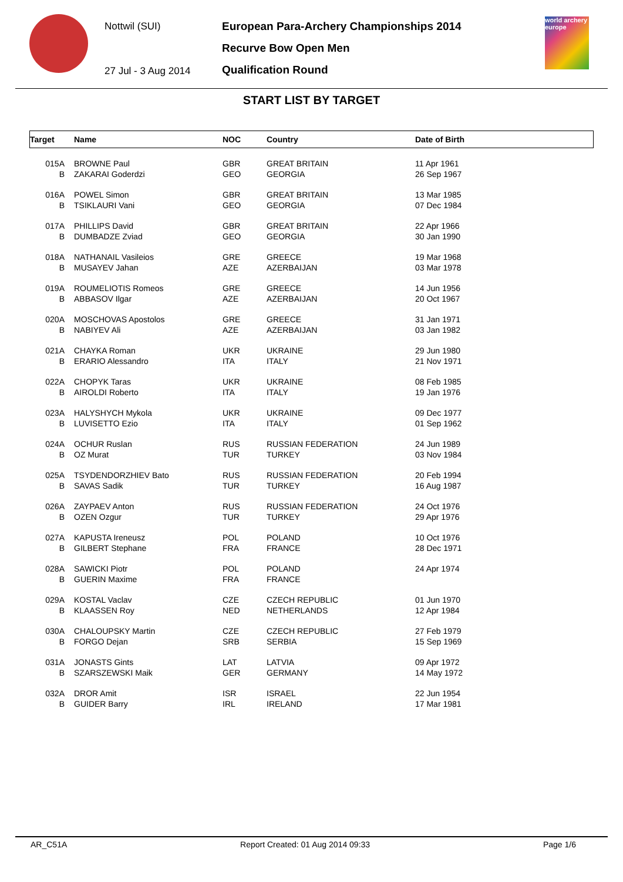Nottwil (SUI)
27 Jul - 3 Aug 2014
European Para-Archery Championships 2014
Recurve Bow Open Men
Qualification Round
world archery europe
START LIST BY TARGET
| Target | Name | NOC | Country | Date of Birth |
| --- | --- | --- | --- | --- |
| 015A | BROWNE Paul | GBR | GREAT BRITAIN | 11 Apr 1961 |
| B | ZAKARAI Goderdzi | GEO | GEORGIA | 26 Sep 1967 |
| 016A | POWEL Simon | GBR | GREAT BRITAIN | 13 Mar 1985 |
| B | TSIKLAURI Vani | GEO | GEORGIA | 07 Dec 1984 |
| 017A | PHILLIPS David | GBR | GREAT BRITAIN | 22 Apr 1966 |
| B | DUMBADZE Zviad | GEO | GEORGIA | 30 Jan 1990 |
| 018A | NATHANAIL Vasileios | GRE | GREECE | 19 Mar 1968 |
| B | MUSAYEV Jahan | AZE | AZERBAIJAN | 03 Mar 1978 |
| 019A | ROUMELIOTIS Romeos | GRE | GREECE | 14 Jun 1956 |
| B | ABBASOV Ilgar | AZE | AZERBAIJAN | 20 Oct 1967 |
| 020A | MOSCHOVAS Apostolos | GRE | GREECE | 31 Jan 1971 |
| B | NABIYEV Ali | AZE | AZERBAIJAN | 03 Jan 1982 |
| 021A | CHAYKA Roman | UKR | UKRAINE | 29 Jun 1980 |
| B | ERARIO Alessandro | ITA | ITALY | 21 Nov 1971 |
| 022A | CHOPYK Taras | UKR | UKRAINE | 08 Feb 1985 |
| B | AIROLDI Roberto | ITA | ITALY | 19 Jan 1976 |
| 023A | HALYSHYCH Mykola | UKR | UKRAINE | 09 Dec 1977 |
| B | LUVISETTO Ezio | ITA | ITALY | 01 Sep 1962 |
| 024A | OCHUR Ruslan | RUS | RUSSIAN FEDERATION | 24 Jun 1989 |
| B | OZ Murat | TUR | TURKEY | 03 Nov 1984 |
| 025A | TSYDENDORZHIEV Bato | RUS | RUSSIAN FEDERATION | 20 Feb 1994 |
| B | SAVAS Sadik | TUR | TURKEY | 16 Aug 1987 |
| 026A | ZAYPAEV Anton | RUS | RUSSIAN FEDERATION | 24 Oct 1976 |
| B | OZEN Ozgur | TUR | TURKEY | 29 Apr 1976 |
| 027A | KAPUSTA Ireneusz | POL | POLAND | 10 Oct 1976 |
| B | GILBERT Stephane | FRA | FRANCE | 28 Dec 1971 |
| 028A | SAWICKI Piotr | POL | POLAND | 24 Apr 1974 |
| B | GUERIN Maxime | FRA | FRANCE | |
| 029A | KOSTAL Vaclav | CZE | CZECH REPUBLIC | 01 Jun 1970 |
| B | KLAASSEN Roy | NED | NETHERLANDS | 12 Apr 1984 |
| 030A | CHALOUPSKY Martin | CZE | CZECH REPUBLIC | 27 Feb 1979 |
| B | FORGO Dejan | SRB | SERBIA | 15 Sep 1969 |
| 031A | JONASTS Gints | LAT | LATVIA | 09 Apr 1972 |
| B | SZARSZEWSKI Maik | GER | GERMANY | 14 May 1972 |
| 032A | DROR Amit | ISR | ISRAEL | 22 Jun 1954 |
| B | GUIDER Barry | IRL | IRELAND | 17 Mar 1981 |
AR_C51A Report Created: 01 Aug 2014 09:33 Page 1/6